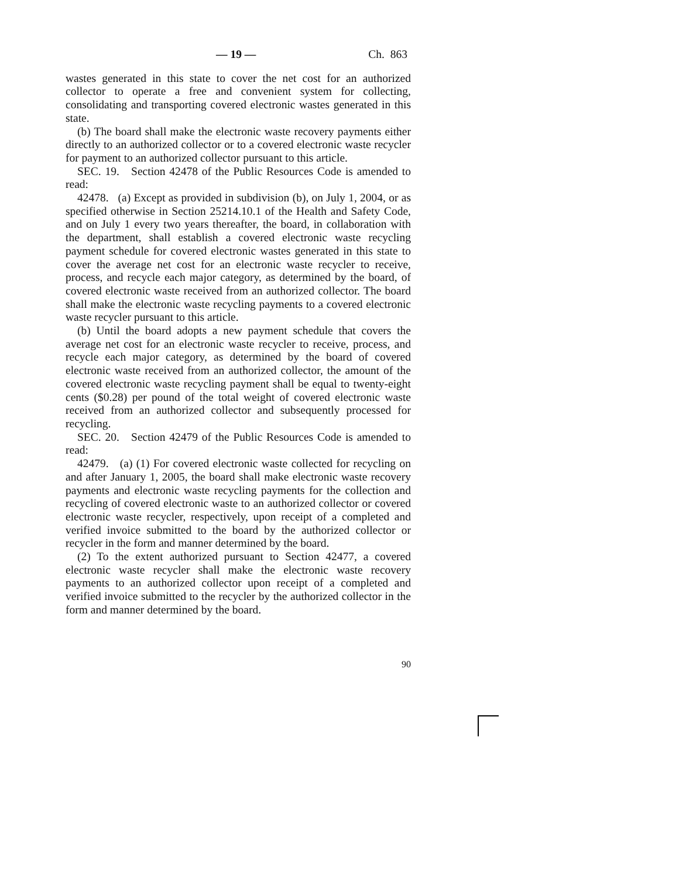— 19 — Ch. 863
wastes generated in this state to cover the net cost for an authorized collector to operate a free and convenient system for collecting, consolidating and transporting covered electronic wastes generated in this state.
(b) The board shall make the electronic waste recovery payments either directly to an authorized collector or to a covered electronic waste recycler for payment to an authorized collector pursuant to this article.
SEC. 19. Section 42478 of the Public Resources Code is amended to read:
42478. (a) Except as provided in subdivision (b), on July 1, 2004, or as specified otherwise in Section 25214.10.1 of the Health and Safety Code, and on July 1 every two years thereafter, the board, in collaboration with the department, shall establish a covered electronic waste recycling payment schedule for covered electronic wastes generated in this state to cover the average net cost for an electronic waste recycler to receive, process, and recycle each major category, as determined by the board, of covered electronic waste received from an authorized collector. The board shall make the electronic waste recycling payments to a covered electronic waste recycler pursuant to this article.
(b) Until the board adopts a new payment schedule that covers the average net cost for an electronic waste recycler to receive, process, and recycle each major category, as determined by the board of covered electronic waste received from an authorized collector, the amount of the covered electronic waste recycling payment shall be equal to twenty-eight cents ($0.28) per pound of the total weight of covered electronic waste received from an authorized collector and subsequently processed for recycling.
SEC. 20. Section 42479 of the Public Resources Code is amended to read:
42479. (a) (1) For covered electronic waste collected for recycling on and after January 1, 2005, the board shall make electronic waste recovery payments and electronic waste recycling payments for the collection and recycling of covered electronic waste to an authorized collector or covered electronic waste recycler, respectively, upon receipt of a completed and verified invoice submitted to the board by the authorized collector or recycler in the form and manner determined by the board.
(2) To the extent authorized pursuant to Section 42477, a covered electronic waste recycler shall make the electronic waste recovery payments to an authorized collector upon receipt of a completed and verified invoice submitted to the recycler by the authorized collector in the form and manner determined by the board.
90